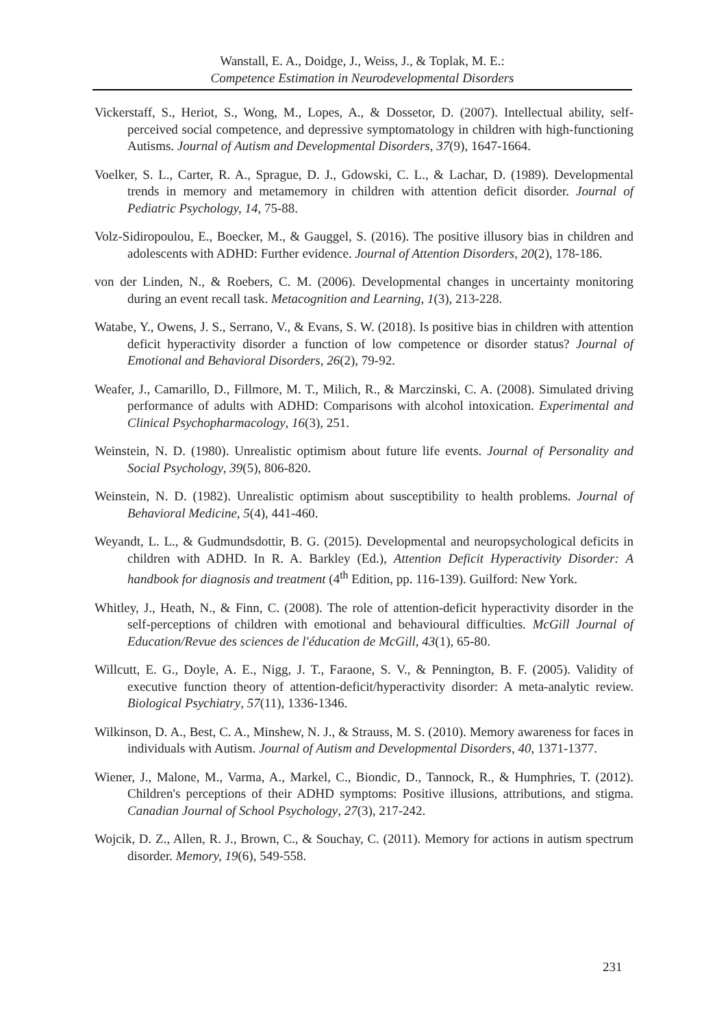Wanstall, E. A., Doidge, J., Weiss, J., & Toplak, M. E.:
Competence Estimation in Neurodevelopmental Disorders
Vickerstaff, S., Heriot, S., Wong, M., Lopes, A., & Dossetor, D. (2007). Intellectual ability, self-perceived social competence, and depressive symptomatology in children with high-functioning Autisms. Journal of Autism and Developmental Disorders, 37(9), 1647-1664.
Voelker, S. L., Carter, R. A., Sprague, D. J., Gdowski, C. L., & Lachar, D. (1989). Developmental trends in memory and metamemory in children with attention deficit disorder. Journal of Pediatric Psychology, 14, 75-88.
Volz-Sidiropoulou, E., Boecker, M., & Gauggel, S. (2016). The positive illusory bias in children and adolescents with ADHD: Further evidence. Journal of Attention Disorders, 20(2), 178-186.
von der Linden, N., & Roebers, C. M. (2006). Developmental changes in uncertainty monitoring during an event recall task. Metacognition and Learning, 1(3), 213-228.
Watabe, Y., Owens, J. S., Serrano, V., & Evans, S. W. (2018). Is positive bias in children with attention deficit hyperactivity disorder a function of low competence or disorder status? Journal of Emotional and Behavioral Disorders, 26(2), 79-92.
Weafer, J., Camarillo, D., Fillmore, M. T., Milich, R., & Marczinski, C. A. (2008). Simulated driving performance of adults with ADHD: Comparisons with alcohol intoxication. Experimental and Clinical Psychopharmacology, 16(3), 251.
Weinstein, N. D. (1980). Unrealistic optimism about future life events. Journal of Personality and Social Psychology, 39(5), 806-820.
Weinstein, N. D. (1982). Unrealistic optimism about susceptibility to health problems. Journal of Behavioral Medicine, 5(4), 441-460.
Weyandt, L. L., & Gudmundsdottir, B. G. (2015). Developmental and neuropsychological deficits in children with ADHD. In R. A. Barkley (Ed.), Attention Deficit Hyperactivity Disorder: A handbook for diagnosis and treatment (4<sup>th</sup> Edition, pp. 116-139). Guilford: New York.
Whitley, J., Heath, N., & Finn, C. (2008). The role of attention-deficit hyperactivity disorder in the self-perceptions of children with emotional and behavioural difficulties. McGill Journal of Education/Revue des sciences de l'éducation de McGill, 43(1), 65-80.
Willcutt, E. G., Doyle, A. E., Nigg, J. T., Faraone, S. V., & Pennington, B. F. (2005). Validity of executive function theory of attention-deficit/hyperactivity disorder: A meta-analytic review. Biological Psychiatry, 57(11), 1336-1346.
Wilkinson, D. A., Best, C. A., Minshew, N. J., & Strauss, M. S. (2010). Memory awareness for faces in individuals with Autism. Journal of Autism and Developmental Disorders, 40, 1371-1377.
Wiener, J., Malone, M., Varma, A., Markel, C., Biondic, D., Tannock, R., & Humphries, T. (2012). Children's perceptions of their ADHD symptoms: Positive illusions, attributions, and stigma. Canadian Journal of School Psychology, 27(3), 217-242.
Wojcik, D. Z., Allen, R. J., Brown, C., & Souchay, C. (2011). Memory for actions in autism spectrum disorder. Memory, 19(6), 549-558.
231